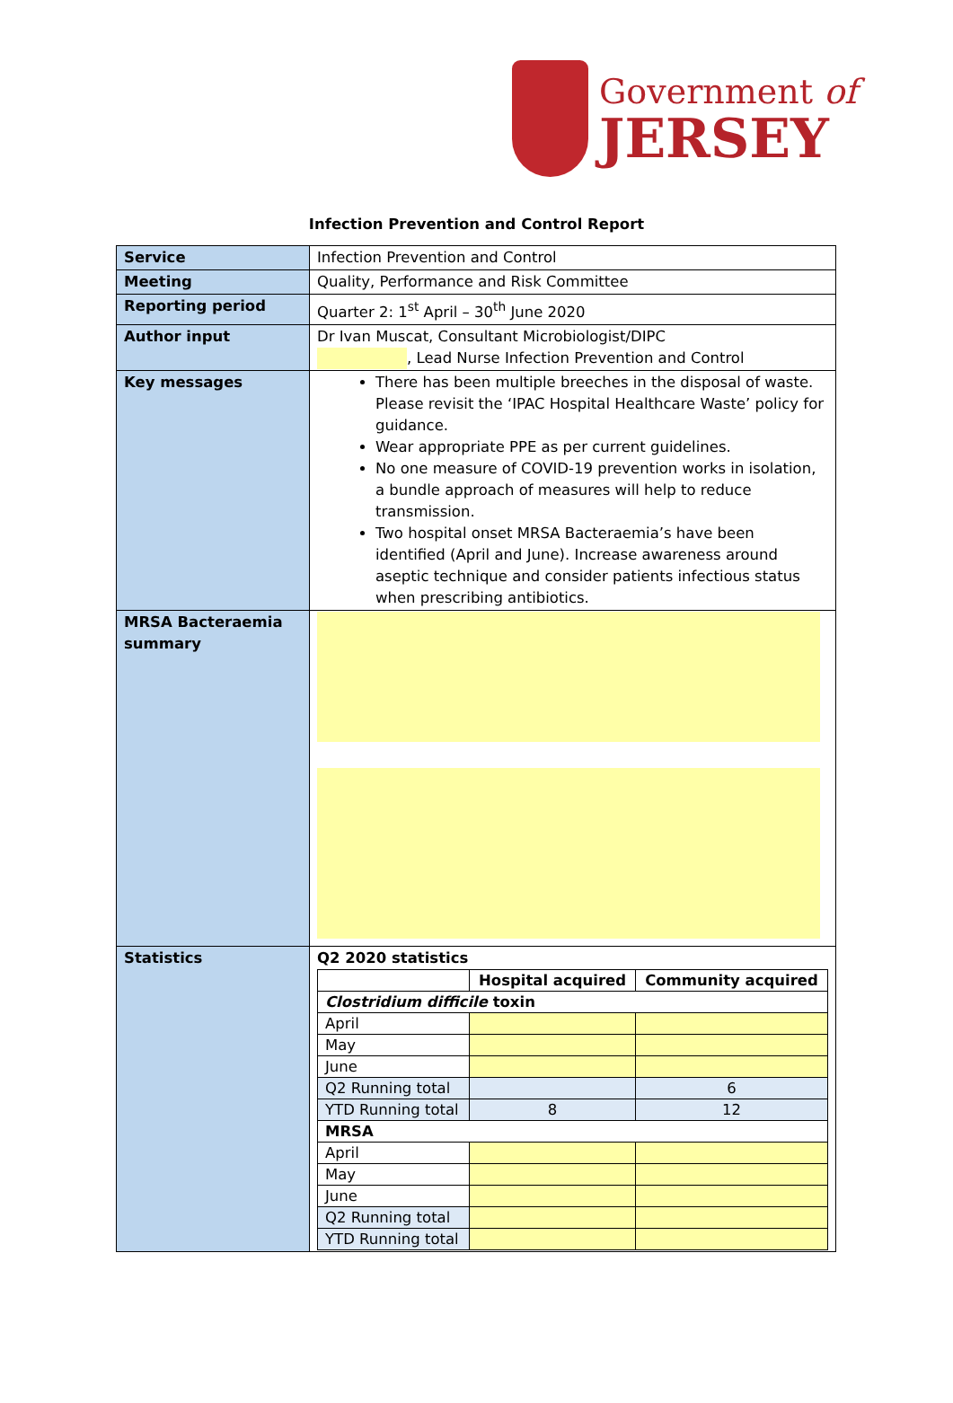Government of
JERSEY
Infection Prevention and Control Report
| Service | Infection Prevention and Control |
| Meeting | Quality, Performance and Risk Committee |
| Reporting period | Quarter 2: 1<sup>st</sup> April – 30<sup>th</sup> June 2020 |
| Author input | Dr Ivan Muscat, Consultant Microbiologist/DIPC , Lead Nurse Infection Prevention and Control |
| Key messages | There has been multiple breeches in the disposal of waste. Please revisit the ‘IPAC Hospital Healthcare Waste’ policy for guidance. Wear appropriate PPE as per current guidelines. No one measure of COVID-19 prevention works in isolation, a bundle approach of measures will help to reduce transmission. Two hospital onset MRSA Bacteraemia’s have been identified (April and June). Increase awareness around aseptic technique and consider patients infectious status when prescribing antibiotics. |
| MRSA Bacteraemia summary | |
| Statistics | Q2 2020 statistics / / Hospital acquired / Community acquired / / --- / --- / --- / / Clostridium difficile toxin / / / / April / / / / May / / / / June / / / / Q2 Running total / / 6 / / YTD Running total / 8 / 12 / / MRSA / / / / April / / / / May / / / / June / / / / Q2 Running total / / / / YTD Running total / / / |